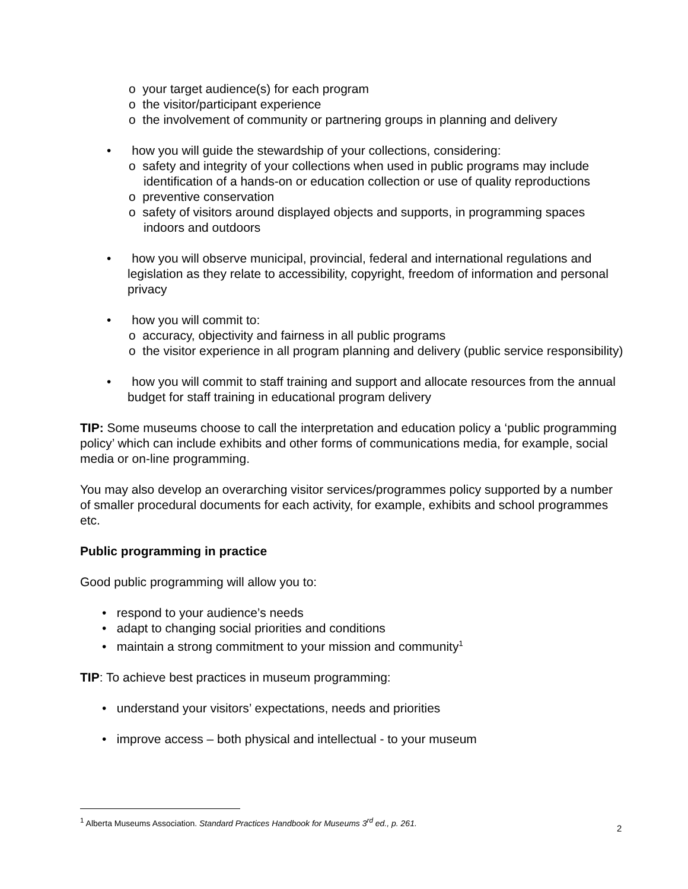o your target audience(s) for each program
o the visitor/participant experience
o the involvement of community or partnering groups in planning and delivery
• how you will guide the stewardship of your collections, considering:
o safety and integrity of your collections when used in public programs may include identification of a hands-on or education collection or use of quality reproductions
o preventive conservation
o safety of visitors around displayed objects and supports, in programming spaces indoors and outdoors
• how you will observe municipal, provincial, federal and international regulations and legislation as they relate to accessibility, copyright, freedom of information and personal privacy
• how you will commit to:
o accuracy, objectivity and fairness in all public programs
o the visitor experience in all program planning and delivery (public service responsibility)
• how you will commit to staff training and support and allocate resources from the annual budget for staff training in educational program delivery
TIP: Some museums choose to call the interpretation and education policy a ‘public programming policy’ which can include exhibits and other forms of communications media, for example, social media or on-line programming.
You may also develop an overarching visitor services/programmes policy supported by a number of smaller procedural documents for each activity, for example, exhibits and school programmes etc.
Public programming in practice
Good public programming will allow you to:
• respond to your audience’s needs
• adapt to changing social priorities and conditions
• maintain a strong commitment to your mission and community<sup>1</sup>
TIP: To achieve best practices in museum programming:
• understand your visitors’ expectations, needs and priorities
• improve access – both physical and intellectual - to your museum
<sup>1</sup> Alberta Museums Association. Standard Practices Handbook for Museums 3<sup>rd</sup> ed., p. 261.
2